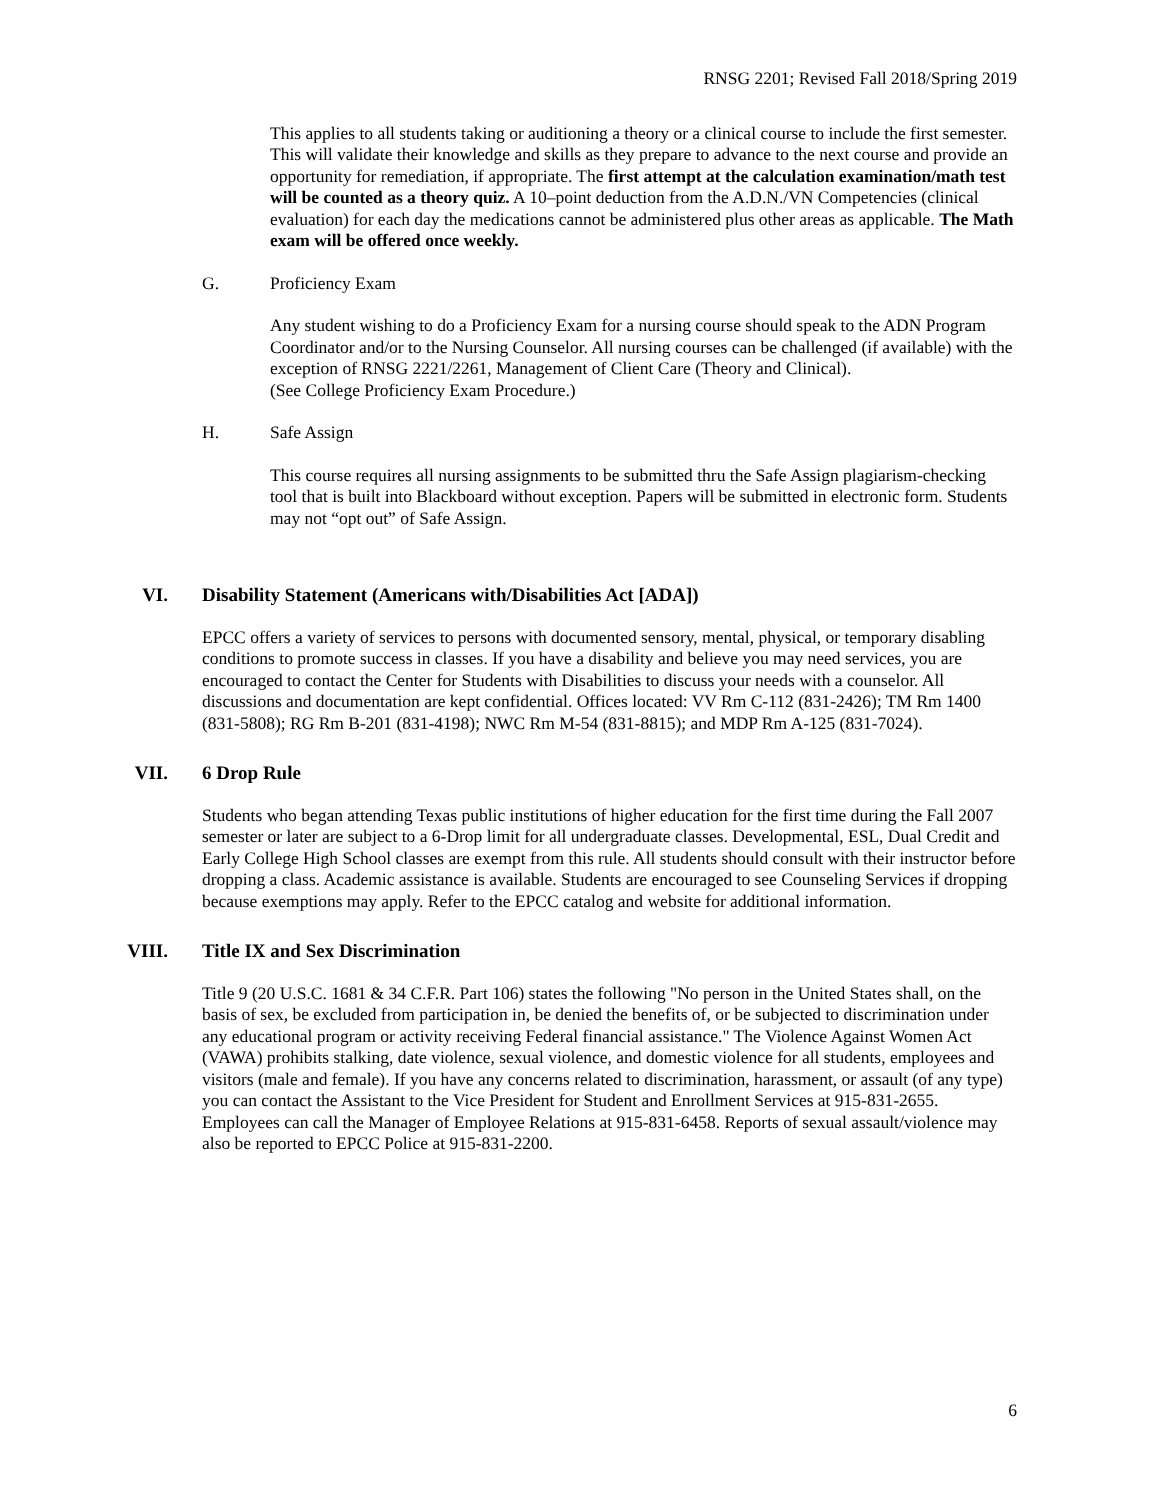RNSG 2201; Revised Fall 2018/Spring 2019
This applies to all students taking or auditioning a theory or a clinical course to include the first semester. This will validate their knowledge and skills as they prepare to advance to the next course and provide an opportunity for remediation, if appropriate. The first attempt at the calculation examination/math test will be counted as a theory quiz. A 10–point deduction from the A.D.N./VN Competencies (clinical evaluation) for each day the medications cannot be administered plus other areas as applicable. The Math exam will be offered once weekly.
G. Proficiency Exam
Any student wishing to do a Proficiency Exam for a nursing course should speak to the ADN Program Coordinator and/or to the Nursing Counselor. All nursing courses can be challenged (if available) with the exception of RNSG 2221/2261, Management of Client Care (Theory and Clinical).
(See College Proficiency Exam Procedure.)
H. Safe Assign
This course requires all nursing assignments to be submitted thru the Safe Assign plagiarism-checking tool that is built into Blackboard without exception. Papers will be submitted in electronic form. Students may not “opt out” of Safe Assign.
VI. Disability Statement (Americans with/Disabilities Act [ADA])
EPCC offers a variety of services to persons with documented sensory, mental, physical, or temporary disabling conditions to promote success in classes. If you have a disability and believe you may need services, you are encouraged to contact the Center for Students with Disabilities to discuss your needs with a counselor. All discussions and documentation are kept confidential. Offices located: VV Rm C-112 (831-2426); TM Rm 1400 (831-5808); RG Rm B-201 (831-4198); NWC Rm M-54 (831-8815); and MDP Rm A-125 (831-7024).
VII. 6 Drop Rule
Students who began attending Texas public institutions of higher education for the first time during the Fall 2007 semester or later are subject to a 6-Drop limit for all undergraduate classes. Developmental, ESL, Dual Credit and Early College High School classes are exempt from this rule. All students should consult with their instructor before dropping a class. Academic assistance is available. Students are encouraged to see Counseling Services if dropping because exemptions may apply. Refer to the EPCC catalog and website for additional information.
VIII. Title IX and Sex Discrimination
Title 9 (20 U.S.C. 1681 & 34 C.F.R. Part 106) states the following "No person in the United States shall, on the basis of sex, be excluded from participation in, be denied the benefits of, or be subjected to discrimination under any educational program or activity receiving Federal financial assistance." The Violence Against Women Act (VAWA) prohibits stalking, date violence, sexual violence, and domestic violence for all students, employees and visitors (male and female). If you have any concerns related to discrimination, harassment, or assault (of any type) you can contact the Assistant to the Vice President for Student and Enrollment Services at 915-831-2655. Employees can call the Manager of Employee Relations at 915-831-6458. Reports of sexual assault/violence may also be reported to EPCC Police at 915-831-2200.
6